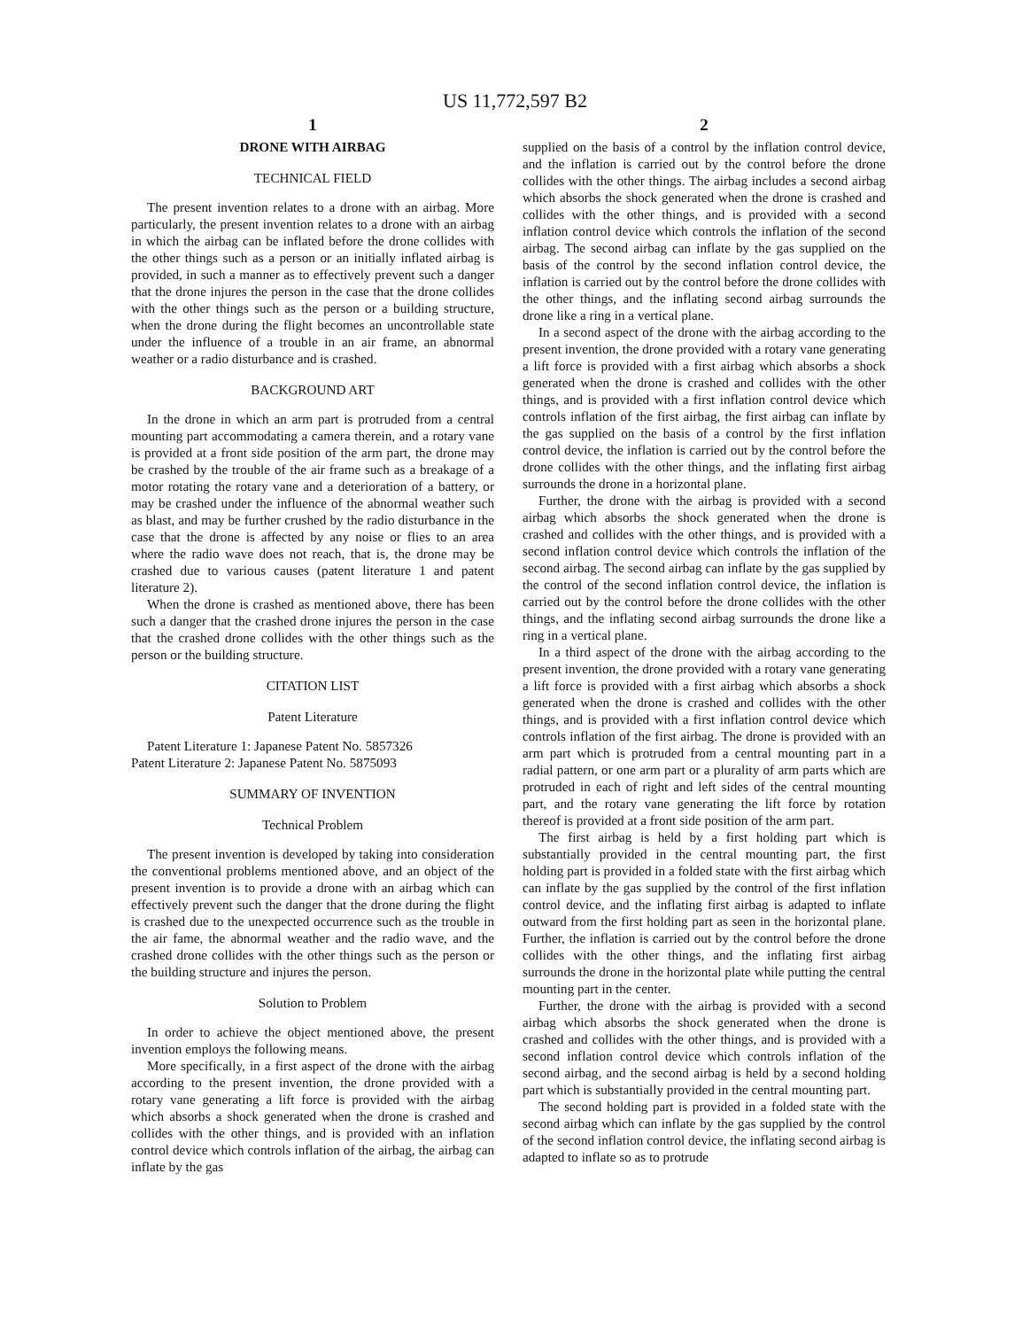US 11,772,597 B2
1
DRONE WITH AIRBAG
TECHNICAL FIELD
The present invention relates to a drone with an airbag. More particularly, the present invention relates to a drone with an airbag in which the airbag can be inflated before the drone collides with the other things such as a person or an initially inflated airbag is provided, in such a manner as to effectively prevent such a danger that the drone injures the person in the case that the drone collides with the other things such as the person or a building structure, when the drone during the flight becomes an uncontrollable state under the influence of a trouble in an air frame, an abnormal weather or a radio disturbance and is crashed.
BACKGROUND ART
In the drone in which an arm part is protruded from a central mounting part accommodating a camera therein, and a rotary vane is provided at a front side position of the arm part, the drone may be crashed by the trouble of the air frame such as a breakage of a motor rotating the rotary vane and a deterioration of a battery, or may be crashed under the influence of the abnormal weather such as blast, and may be further crushed by the radio disturbance in the case that the drone is affected by any noise or flies to an area where the radio wave does not reach, that is, the drone may be crashed due to various causes (patent literature 1 and patent literature 2).
When the drone is crashed as mentioned above, there has been such a danger that the crashed drone injures the person in the case that the crashed drone collides with the other things such as the person or the building structure.
CITATION LIST
Patent Literature
Patent Literature 1: Japanese Patent No. 5857326
Patent Literature 2: Japanese Patent No. 5875093
SUMMARY OF INVENTION
Technical Problem
The present invention is developed by taking into consideration the conventional problems mentioned above, and an object of the present invention is to provide a drone with an airbag which can effectively prevent such the danger that the drone during the flight is crashed due to the unexpected occurrence such as the trouble in the air fame, the abnormal weather and the radio wave, and the crashed drone collides with the other things such as the person or the building structure and injures the person.
Solution to Problem
In order to achieve the object mentioned above, the present invention employs the following means.
More specifically, in a first aspect of the drone with the airbag according to the present invention, the drone provided with a rotary vane generating a lift force is provided with the airbag which absorbs a shock generated when the drone is crashed and collides with the other things, and is provided with an inflation control device which controls inflation of the airbag, the airbag can inflate by the gas
2
supplied on the basis of a control by the inflation control device, and the inflation is carried out by the control before the drone collides with the other things. The airbag includes a second airbag which absorbs the shock generated when the drone is crashed and collides with the other things, and is provided with a second inflation control device which controls the inflation of the second airbag. The second airbag can inflate by the gas supplied on the basis of the control by the second inflation control device, the inflation is carried out by the control before the drone collides with the other things, and the inflating second airbag surrounds the drone like a ring in a vertical plane.
In a second aspect of the drone with the airbag according to the present invention, the drone provided with a rotary vane generating a lift force is provided with a first airbag which absorbs a shock generated when the drone is crashed and collides with the other things, and is provided with a first inflation control device which controls inflation of the first airbag, the first airbag can inflate by the gas supplied on the basis of a control by the first inflation control device, the inflation is carried out by the control before the drone collides with the other things, and the inflating first airbag surrounds the drone in a horizontal plane.
Further, the drone with the airbag is provided with a second airbag which absorbs the shock generated when the drone is crashed and collides with the other things, and is provided with a second inflation control device which controls the inflation of the second airbag. The second airbag can inflate by the gas supplied by the control of the second inflation control device, the inflation is carried out by the control before the drone collides with the other things, and the inflating second airbag surrounds the drone like a ring in a vertical plane.
In a third aspect of the drone with the airbag according to the present invention, the drone provided with a rotary vane generating a lift force is provided with a first airbag which absorbs a shock generated when the drone is crashed and collides with the other things, and is provided with a first inflation control device which controls inflation of the first airbag. The drone is provided with an arm part which is protruded from a central mounting part in a radial pattern, or one arm part or a plurality of arm parts which are protruded in each of right and left sides of the central mounting part, and the rotary vane generating the lift force by rotation thereof is provided at a front side position of the arm part.
The first airbag is held by a first holding part which is substantially provided in the central mounting part, the first holding part is provided in a folded state with the first airbag which can inflate by the gas supplied by the control of the first inflation control device, and the inflating first airbag is adapted to inflate outward from the first holding part as seen in the horizontal plane. Further, the inflation is carried out by the control before the drone collides with the other things, and the inflating first airbag surrounds the drone in the horizontal plate while putting the central mounting part in the center.
Further, the drone with the airbag is provided with a second airbag which absorbs the shock generated when the drone is crashed and collides with the other things, and is provided with a second inflation control device which controls inflation of the second airbag, and the second airbag is held by a second holding part which is substantially provided in the central mounting part.
The second holding part is provided in a folded state with the second airbag which can inflate by the gas supplied by the control of the second inflation control device, the inflating second airbag is adapted to inflate so as to protrude